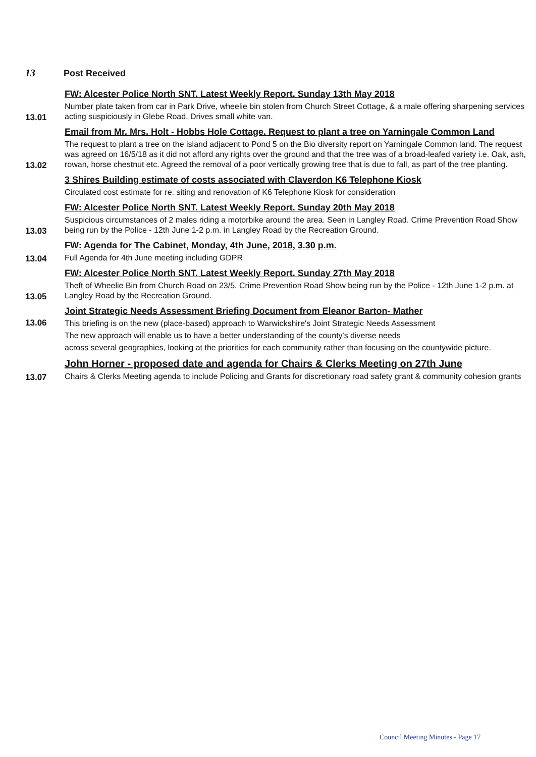13 Post Received
13.01
FW: Alcester Police North SNT. Latest Weekly Report. Sunday 13th May 2018
Number plate taken from car in Park Drive, wheelie bin stolen from Church Street Cottage, & a male offering sharpening services acting suspiciously in Glebe Road. Drives small white van.
13.02
Email from Mr. Mrs. Holt - Hobbs Hole Cottage. Request to plant a tree on Yarningale Common Land
The request to plant a tree on the island adjacent to Pond 5 on the Bio diversity report on Yarningale Common land. The request was agreed on 16/5/18 as it did not afford any rights over the ground and that the tree was of a broad-leafed variety i.e. Oak, ash, rowan, horse chestnut etc. Agreed the removal of a poor vertically growing tree that is due to fall, as part of the tree planting.
3 Shires Building estimate of costs associated with Claverdon K6 Telephone Kiosk
Circulated cost estimate for re. siting and renovation of K6 Telephone Kiosk for consideration
13.03
FW: Alcester Police North SNT. Latest Weekly Report. Sunday 20th May 2018
Suspicious circumstances of 2 males riding a motorbike around the area. Seen in Langley Road. Crime Prevention Road Show being run by the Police - 12th June 1-2 p.m. in Langley Road by the Recreation Ground.
13.04
FW: Agenda for The Cabinet, Monday, 4th June, 2018, 3.30 p.m.
Full Agenda for 4th June meeting including GDPR
13.05
FW: Alcester Police North SNT. Latest Weekly Report. Sunday 27th May 2018
Theft of Wheelie Bin from Church Road on 23/5. Crime Prevention Road Show being run by the Police - 12th June 1-2 p.m. at Langley Road by the Recreation Ground.
13.06
Joint Strategic Needs Assessment Briefing Document from Eleanor Barton- Mather
This briefing is on the new (place-based) approach to Warwickshire's Joint Strategic Needs Assessment
The new approach will enable us to have a better understanding of the county's diverse needs
across several geographies, looking at the priorities for each community rather than focusing on the countywide picture.
13.07
John Horner - proposed date and agenda for Chairs & Clerks Meeting on 27th June
Chairs & Clerks Meeting agenda to include Policing and Grants for discretionary road safety grant & community cohesion grants
Council Meeting Minutes - Page 17